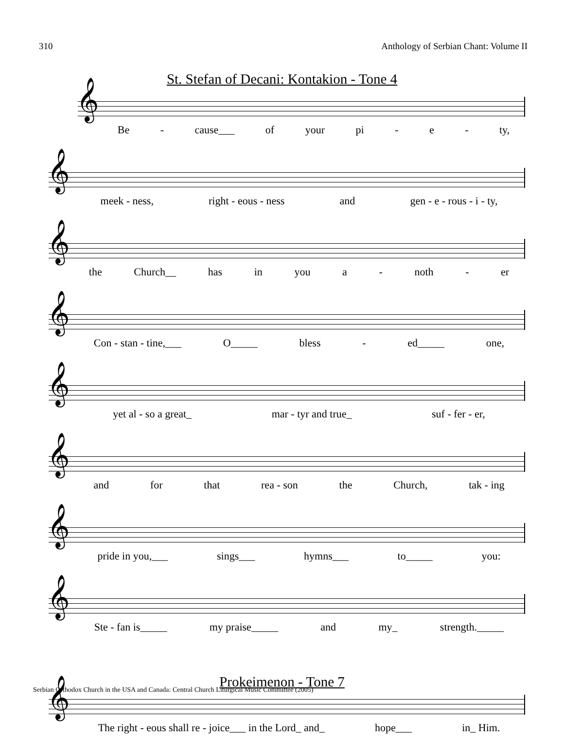310 Anthology of Serbian Chant: Volume II
St. Stefan of Decani: Kontakion - Tone 4
𝄞
Be - cause___ of your pi - e - ty,
𝄞
meek - ness, right - eous - ness and gen - e - rous - i - ty,
𝄞
the Church__ has in you a - noth - er
𝄞
Con - stan - tine,___ O_____ bless - ed_____ one,
𝄞
yet al - so a great_ mar - tyr and true_ suf - fer - er,
𝄞
and for that rea - son the Church, tak - ing
𝄞
pride in you,___ sings___ hymns___ to_____ you:
𝄞
Ste - fan is_____ my praise_____ and my_ strength._____
Prokeimenon - Tone 7
𝄞
The right - eous shall re - joice___ in the Lord_ and_ hope___ in_ Him.
Serbian Orthodox Church in the USA and Canada: Central Church Liturgical Music Committee (2005)